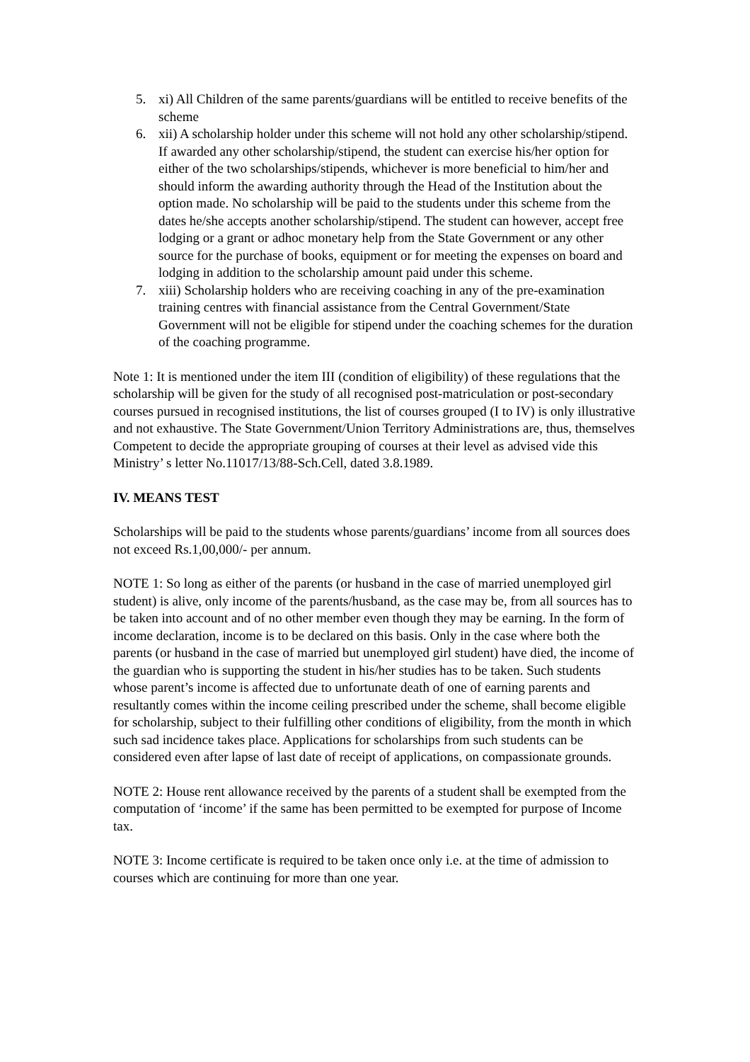5. xi) All Children of the same parents/guardians will be entitled to receive benefits of the scheme
6. xii) A scholarship holder under this scheme will not hold any other scholarship/stipend. If awarded any other scholarship/stipend, the student can exercise his/her option for either of the two scholarships/stipends, whichever is more beneficial to him/her and should inform the awarding authority through the Head of the Institution about the option made. No scholarship will be paid to the students under this scheme from the dates he/she accepts another scholarship/stipend. The student can however, accept free lodging or a grant or adhoc monetary help from the State Government or any other source for the purchase of books, equipment or for meeting the expenses on board and lodging in addition to the scholarship amount paid under this scheme.
7. xiii) Scholarship holders who are receiving coaching in any of the pre-examination training centres with financial assistance from the Central Government/State Government will not be eligible for stipend under the coaching schemes for the duration of the coaching programme.
Note 1: It is mentioned under the item III (condition of eligibility) of these regulations that the scholarship will be given for the study of all recognised post-matriculation or post-secondary courses pursued in recognised institutions, the list of courses grouped (I to IV) is only illustrative and not exhaustive. The State Government/Union Territory Administrations are, thus, themselves Competent to decide the appropriate grouping of courses at their level as advised vide this Ministry’ s letter No.11017/13/88-Sch.Cell, dated 3.8.1989.
IV. MEANS TEST
Scholarships will be paid to the students whose parents/guardians’ income from all sources does not exceed Rs.1,00,000/- per annum.
NOTE 1: So long as either of the parents (or husband in the case of married unemployed girl student) is alive, only income of the parents/husband, as the case may be, from all sources has to be taken into account and of no other member even though they may be earning. In the form of income declaration, income is to be declared on this basis. Only in the case where both the parents (or husband in the case of married but unemployed girl student) have died, the income of the guardian who is supporting the student in his/her studies has to be taken. Such students whose parent’s income is affected due to unfortunate death of one of earning parents and resultantly comes within the income ceiling prescribed under the scheme, shall become eligible for scholarship, subject to their fulfilling other conditions of eligibility, from the month in which such sad incidence takes place. Applications for scholarships from such students can be considered even after lapse of last date of receipt of applications, on compassionate grounds.
NOTE 2: House rent allowance received by the parents of a student shall be exempted from the computation of ‘income’ if the same has been permitted to be exempted for purpose of Income tax.
NOTE 3: Income certificate is required to be taken once only i.e. at the time of admission to courses which are continuing for more than one year.